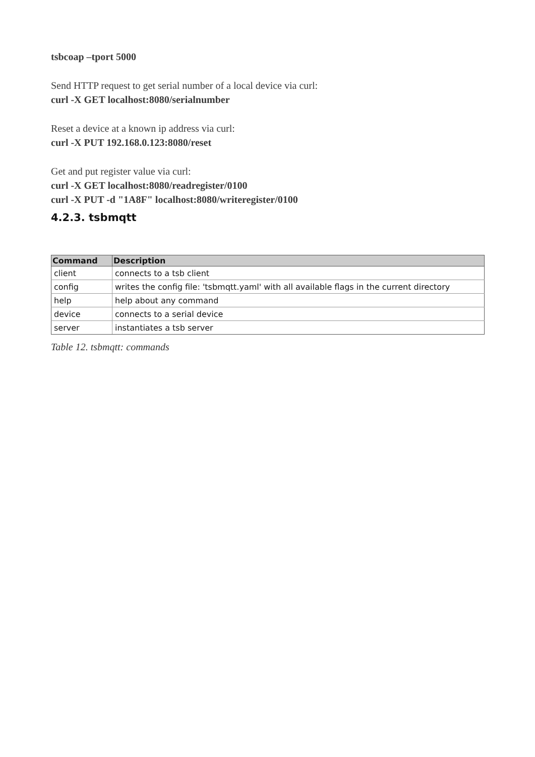tsbcoap –tport 5000
Send HTTP request to get serial number of a local device via curl:
curl -X GET localhost:8080/serialnumber
Reset a device at a known ip address via curl:
curl -X PUT 192.168.0.123:8080/reset
Get and put register value via curl:
curl -X GET localhost:8080/readregister/0100
curl -X PUT -d "1A8F" localhost:8080/writeregister/0100
4.2.3. tsbmqtt
| Command | Description |
| --- | --- |
| client | connects to a tsb client |
| config | writes the config file: 'tsbmqtt.yaml' with all available flags in the current directory |
| help | help about any command |
| device | connects to a serial device |
| server | instantiates a tsb server |
Table 12. tsbmqtt: commands